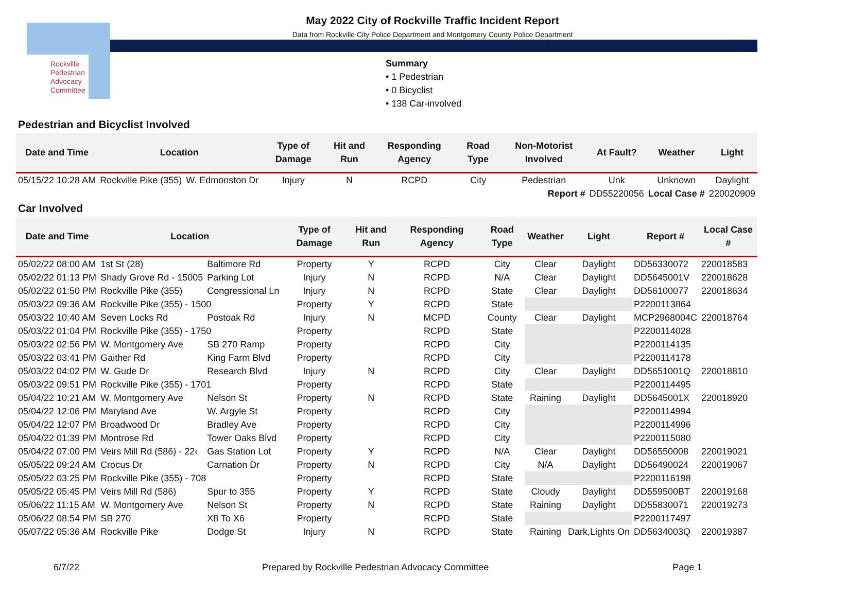Rockville
Pedestrian
Advocacy
Committee
May 2022 City of Rockville Traffic Incident Report
Data from Rockville City Police Department and Montgomery County Police Department
Summary
• 1 Pedestrian
• 0 Bicyclist
• 138 Car-involved
Pedestrian and Bicyclist Involved
| Date and Time | Location | | Type of Damage | Hit and Run | Responding Agency | Road Type | Non-Motorist Involved | At Fault? | Weather | Light |
| --- | --- | --- | --- | --- | --- | --- | --- | --- | --- | --- |
| 05/15/22 10:28 AM | Rockville Pike (355) | W. Edmonston Dr | Injury | N | RCPD | City | Pedestrian | Unk | Unknown | Daylight |
| | | | | | | | Report # | DD55220056 | Local Case # | 220020909 |
Car Involved
| Date and Time | Location | | Type of Damage | Hit and Run | Responding Agency | Road Type | Weather | Light | Report # | Local Case # |
| --- | --- | --- | --- | --- | --- | --- | --- | --- | --- | --- |
| 05/02/22 08:00 AM | 1st St (28) | Baltimore Rd | Property | Y | RCPD | City | Clear | Daylight | DD56330072 | 220018583 |
| 05/02/22 01:13 PM | Shady Grove Rd - 15005 | Parking Lot | Injury | N | RCPD | N/A | Clear | Daylight | DD5645001V | 220018628 |
| 05/02/22 01:50 PM | Rockville Pike (355) | Congressional Ln | Injury | N | RCPD | State | Clear | Daylight | DD56100077 | 220018634 |
| 05/03/22 09:36 AM | Rockville Pike (355) - 1500 | | Property | Y | RCPD | State | | | P2200113864 | |
| 05/03/22 10:40 AM | Seven Locks Rd | Postoak Rd | Injury | N | MCPD | County | Clear | Daylight | MCP2968004C | 220018764 |
| 05/03/22 01:04 PM | Rockville Pike (355) - 1750 | | Property | | RCPD | State | | | P2200114028 | |
| 05/03/22 02:56 PM | W. Montgomery Ave | SB 270 Ramp | Property | | RCPD | City | | | P2200114135 | |
| 05/03/22 03:41 PM | Gaither Rd | King Farm Blvd | Property | | RCPD | City | | | P2200114178 | |
| 05/03/22 04:02 PM | W. Gude Dr | Research Blvd | Injury | N | RCPD | City | Clear | Daylight | DD5651001Q | 220018810 |
| 05/03/22 09:51 PM | Rockville Pike (355) - 1701 | | Property | | RCPD | State | | | P2200114495 | |
| 05/04/22 10:21 AM | W. Montgomery Ave | Nelson St | Property | N | RCPD | State | Raining | Daylight | DD5645001X | 220018920 |
| 05/04/22 12:06 PM | Maryland Ave | W. Argyle St | Property | | RCPD | City | | | P2200114994 | |
| 05/04/22 12:07 PM | Broadwood Dr | Bradley Ave | Property | | RCPD | City | | | P2200114996 | |
| 05/04/22 01:39 PM | Montrose Rd | Tower Oaks Blvd | Property | | RCPD | City | | | P2200115080 | |
| 05/04/22 07:00 PM | Veirs Mill Rd (586) - 22‹ | Gas Station Lot | Property | Y | RCPD | N/A | Clear | Daylight | DD56550008 | 220019021 |
| 05/05/22 09:24 AM | Crocus Dr | Carnation Dr | Property | N | RCPD | City | N/A | Daylight | DD56490024 | 220019067 |
| 05/05/22 03:25 PM | Rockville Pike (355) - 708 | | Property | | RCPD | State | | | P2200116198 | |
| 05/05/22 05:45 PM | Veirs Mill Rd (586) | Spur to 355 | Property | Y | RCPD | State | Cloudy | Daylight | DD559500BT | 220019168 |
| 05/06/22 11:15 AM | W. Montgomery Ave | Nelson St | Property | N | RCPD | State | Raining | Daylight | DD55830071 | 220019273 |
| 05/06/22 08:54 PM | SB 270 | X8 To X6 | Property | | RCPD | State | | | P2200117497 | |
| 05/07/22 05:36 AM | Rockville Pike | Dodge St | Injury | N | RCPD | State | Raining | Dark,Lights On | DD5634003Q | 220019387 |
6/7/22 Prepared by Rockville Pedestrian Advocacy Committee Page 1